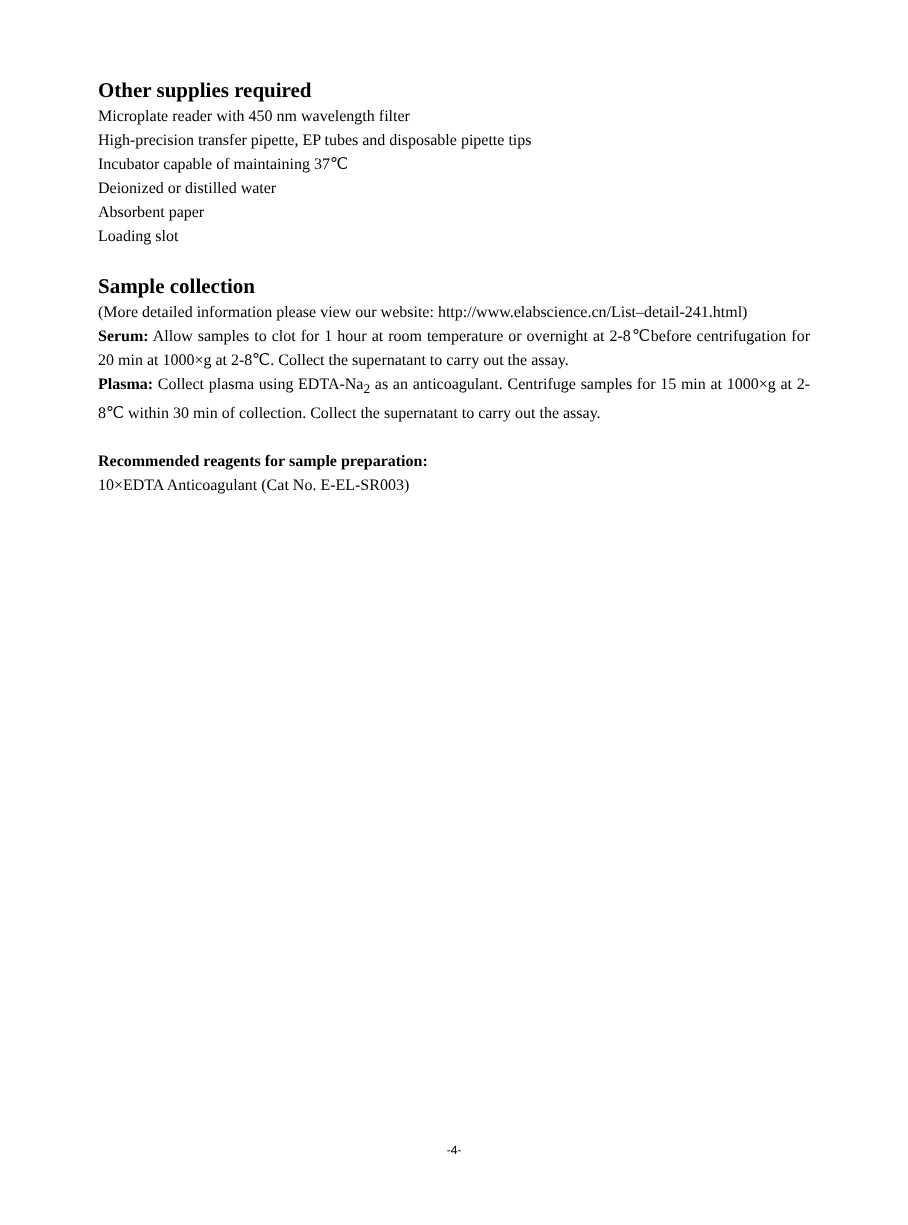Other supplies required
Microplate reader with 450 nm wavelength filter
High-precision transfer pipette, EP tubes and disposable pipette tips
Incubator capable of maintaining 37℃
Deionized or distilled water
Absorbent paper
Loading slot
Sample collection
(More detailed information please view our website: http://www.elabscience.cn/List–detail-241.html)
Serum: Allow samples to clot for 1 hour at room temperature or overnight at 2-8℃before centrifugation for 20 min at 1000×g at 2-8℃. Collect the supernatant to carry out the assay.
Plasma: Collect plasma using EDTA-Na<sub>2</sub> as an anticoagulant. Centrifuge samples for 15 min at 1000×g at 2-8℃ within 30 min of collection. Collect the supernatant to carry out the assay.
Recommended reagents for sample preparation:
10×EDTA Anticoagulant (Cat No. E-EL-SR003)
-4-